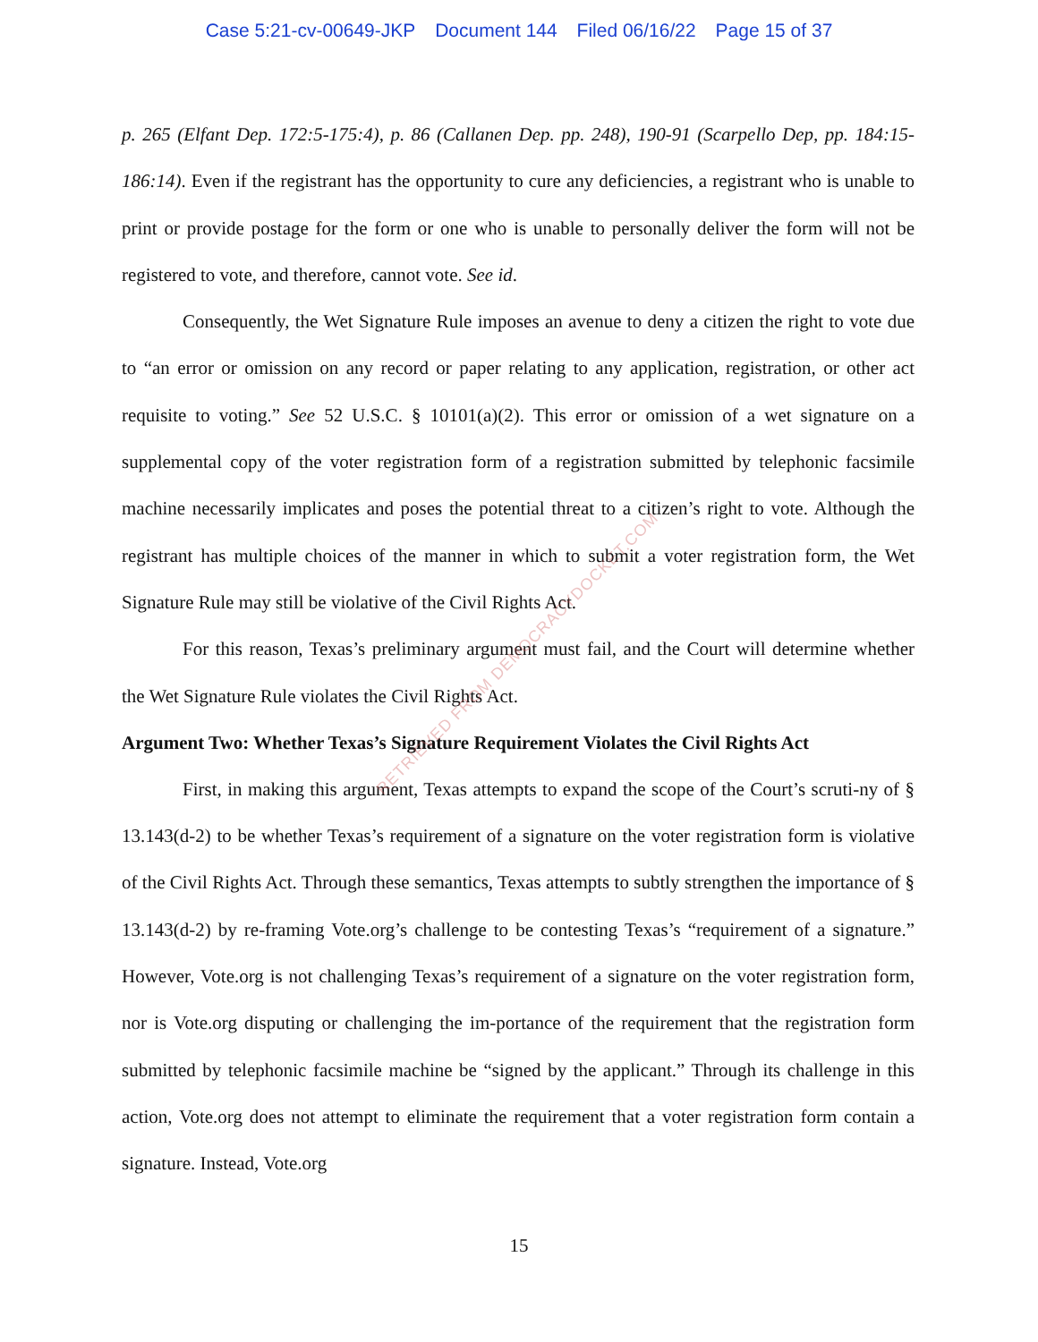Case 5:21-cv-00649-JKP Document 144 Filed 06/16/22 Page 15 of 37
p. 265 (Elfant Dep. 172:5-175:4), p. 86 (Callanen Dep. pp. 248), 190-91 (Scarpello Dep, pp. 184:15-186:14). Even if the registrant has the opportunity to cure any deficiencies, a registrant who is unable to print or provide postage for the form or one who is unable to personally deliver the form will not be registered to vote, and therefore, cannot vote. See id.
Consequently, the Wet Signature Rule imposes an avenue to deny a citizen the right to vote due to “an error or omission on any record or paper relating to any application, registration, or other act requisite to voting.” See 52 U.S.C. § 10101(a)(2). This error or omission of a wet signature on a supplemental copy of the voter registration form of a registration submitted by telephonic facsimile machine necessarily implicates and poses the potential threat to a citizen’s right to vote. Although the registrant has multiple choices of the manner in which to submit a voter registration form, the Wet Signature Rule may still be violative of the Civil Rights Act.
For this reason, Texas’s preliminary argument must fail, and the Court will determine whether the Wet Signature Rule violates the Civil Rights Act.
Argument Two: Whether Texas’s Signature Requirement Violates the Civil Rights Act
First, in making this argument, Texas attempts to expand the scope of the Court’s scruti-ny of § 13.143(d-2) to be whether Texas’s requirement of a signature on the voter registration form is violative of the Civil Rights Act. Through these semantics, Texas attempts to subtly strengthen the importance of § 13.143(d-2) by re-framing Vote.org’s challenge to be contesting Texas’s “requirement of a signature.” However, Vote.org is not challenging Texas’s requirement of a signature on the voter registration form, nor is Vote.org disputing or challenging the im-portance of the requirement that the registration form submitted by telephonic facsimile machine be “signed by the applicant.” Through its challenge in this action, Vote.org does not attempt to eliminate the requirement that a voter registration form contain a signature. Instead, Vote.org
RETRIEVED FROM DEMOCRACYDOCKET.COM
15